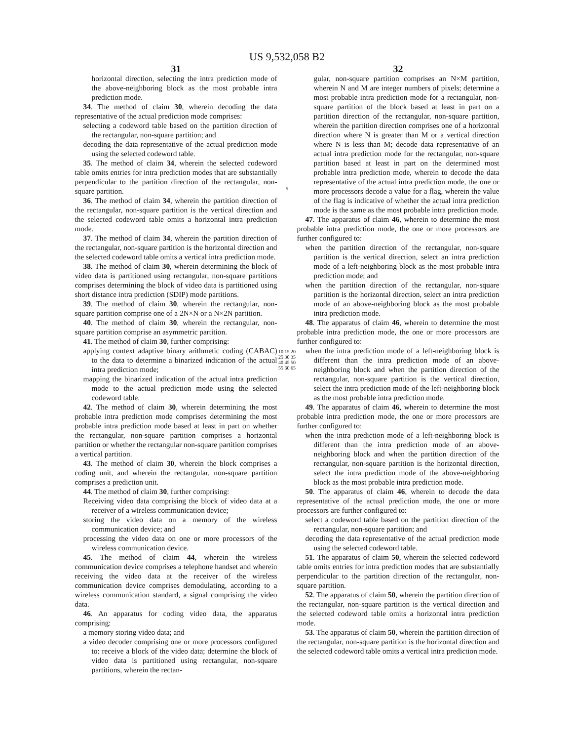US 9,532,058 B2
31
horizontal direction, selecting the intra prediction mode of the above-neighboring block as the most probable intra prediction mode.
34. The method of claim 30, wherein decoding the data representative of the actual prediction mode comprises:
selecting a codeword table based on the partition direction of the rectangular, non-square partition; and
decoding the data representative of the actual prediction mode using the selected codeword table.
35. The method of claim 34, wherein the selected codeword table omits entries for intra prediction modes that are substantially perpendicular to the partition direction of the rectangular, non-square partition.
36. The method of claim 34, wherein the partition direction of the rectangular, non-square partition is the vertical direction and the selected codeword table omits a horizontal intra prediction mode.
37. The method of claim 34, wherein the partition direction of the rectangular, non-square partition is the horizontal direction and the selected codeword table omits a vertical intra prediction mode.
38. The method of claim 30, wherein determining the block of video data is partitioned using rectangular, non-square partitions comprises determining the block of video data is partitioned using short distance intra prediction (SDIP) mode partitions.
39. The method of claim 30, wherein the rectangular, non-square partition comprise one of a 2N×N or a N×2N partition.
40. The method of claim 30, wherein the rectangular, non-square partition comprise an asymmetric partition.
41. The method of claim 30, further comprising:
applying context adaptive binary arithmetic coding (CABAC) to the data to determine a binarized indication of the actual intra prediction mode;
mapping the binarized indication of the actual intra prediction mode to the actual prediction mode using the selected codeword table.
42. The method of claim 30, wherein determining the most probable intra prediction mode comprises determining the most probable intra prediction mode based at least in part on whether the rectangular, non-square partition comprises a horizontal partition or whether the rectangular non-square partition comprises a vertical partition.
43. The method of claim 30, wherein the block comprises a coding unit, and wherein the rectangular, non-square partition comprises a prediction unit.
44. The method of claim 30, further comprising:
Receiving video data comprising the block of video data at a receiver of a wireless communication device;
storing the video data on a memory of the wireless communication device; and
processing the video data on one or more processors of the wireless communication device.
45. The method of claim 44, wherein the wireless communication device comprises a telephone handset and wherein receiving the video data at the receiver of the wireless communication device comprises demodulating, according to a wireless communication standard, a signal comprising the video data.
46. An apparatus for coding video data, the apparatus comprising:
a memory storing video data; and
a video decoder comprising one or more processors configured to: receive a block of the video data; determine the block of video data is partitioned using rectangular, non-square partitions, wherein the rectan-
5
10 15 20 25 30 35 40 45 50 55 60 65
32
gular, non-square partition comprises an N×M partition, wherein N and M are integer numbers of pixels; determine a most probable intra prediction mode for a rectangular, non-square partition of the block based at least in part on a partition direction of the rectangular, non-square partition, wherein the partition direction comprises one of a horizontal direction where N is greater than M or a vertical direction where N is less than M; decode data representative of an actual intra prediction mode for the rectangular, non-square partition based at least in part on the determined most probable intra prediction mode, wherein to decode the data representative of the actual intra prediction mode, the one or more processors decode a value for a flag, wherein the value of the flag is indicative of whether the actual intra prediction mode is the same as the most probable intra prediction mode.
47. The apparatus of claim 46, wherein to determine the most probable intra prediction mode, the one or more processors are further configured to:
when the partition direction of the rectangular, non-square partition is the vertical direction, select an intra prediction mode of a left-neighboring block as the most probable intra prediction mode; and
when the partition direction of the rectangular, non-square partition is the horizontal direction, select an intra prediction mode of an above-neighboring block as the most probable intra prediction mode.
48. The apparatus of claim 46, wherein to determine the most probable intra prediction mode, the one or more processors are further configured to:
when the intra prediction mode of a left-neighboring block is different than the intra prediction mode of an above-neighboring block and when the partition direction of the rectangular, non-square partition is the vertical direction, select the intra prediction mode of the left-neighboring block as the most probable intra prediction mode.
49. The apparatus of claim 46, wherein to determine the most probable intra prediction mode, the one or more processors are further configured to:
when the intra prediction mode of a left-neighboring block is different than the intra prediction mode of an above-neighboring block and when the partition direction of the rectangular, non-square partition is the horizontal direction, select the intra prediction mode of the above-neighboring block as the most probable intra prediction mode.
50. The apparatus of claim 46, wherein to decode the data representative of the actual prediction mode, the one or more processors are further configured to:
select a codeword table based on the partition direction of the rectangular, non-square partition; and
decoding the data representative of the actual prediction mode using the selected codeword table.
51. The apparatus of claim 50, wherein the selected codeword table omits entries for intra prediction modes that are substantially perpendicular to the partition direction of the rectangular, non-square partition.
52. The apparatus of claim 50, wherein the partition direction of the rectangular, non-square partition is the vertical direction and the selected codeword table omits a horizontal intra prediction mode.
53. The apparatus of claim 50, wherein the partition direction of the rectangular, non-square partition is the horizontal direction and the selected codeword table omits a vertical intra prediction mode.